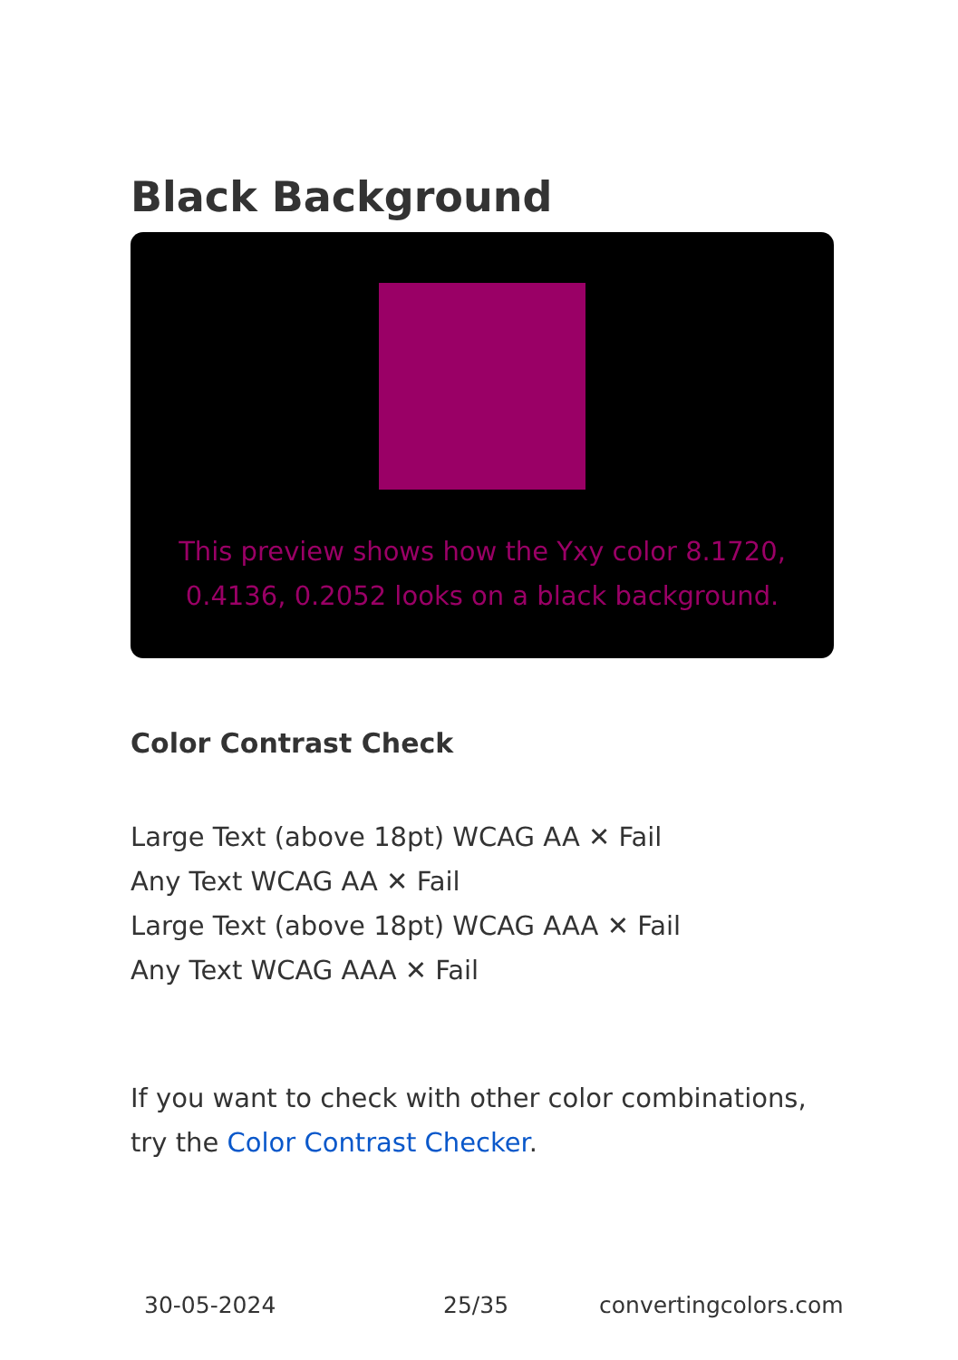Black Background
This preview shows how the Yxy color 8.1720, 0.4136, 0.2052 looks on a black background.
Color Contrast Check
Large Text (above 18pt) WCAG AA ✕ Fail
Any Text WCAG AA ✕ Fail
Large Text (above 18pt) WCAG AAA ✕ Fail
Any Text WCAG AAA ✕ Fail
If you want to check with other color combinations, try the Color Contrast Checker.
30-05-2024 25/35 convertingcolors.com